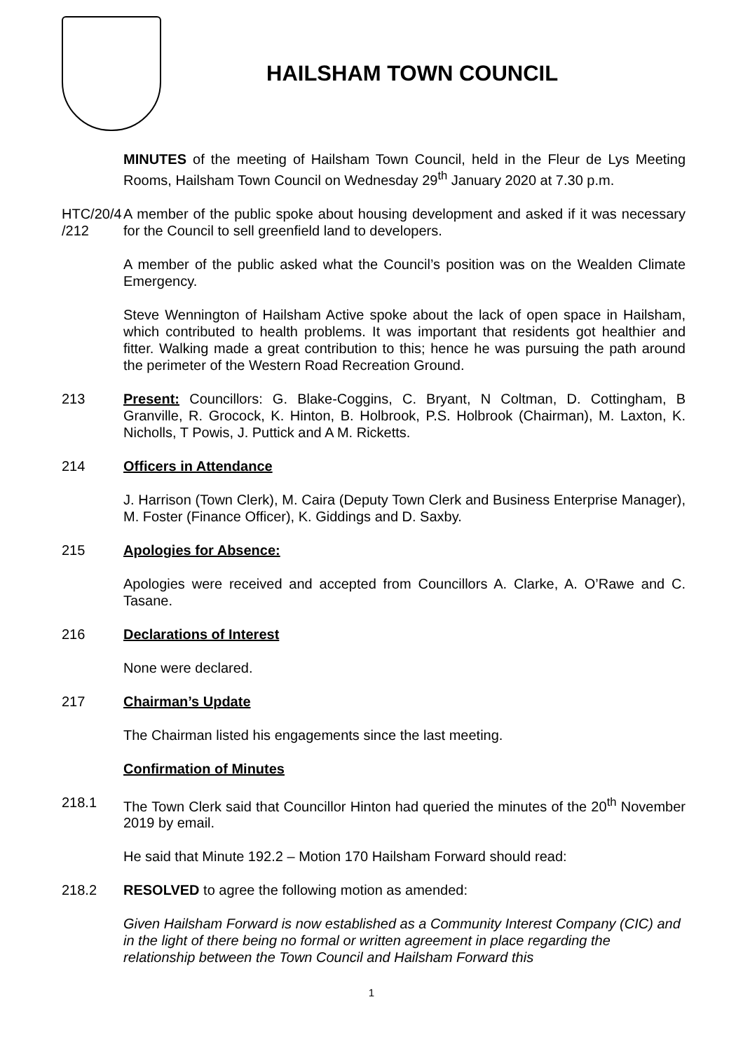HAILSHAM TOWN COUNCIL
MINUTES of the meeting of Hailsham Town Council, held in the Fleur de Lys Meeting Rooms, Hailsham Town Council on Wednesday 29<sup>th</sup> January 2020 at 7.30 p.m.
HTC/20/4 /212
A member of the public spoke about housing development and asked if it was necessary for the Council to sell greenfield land to developers.
A member of the public asked what the Council’s position was on the Wealden Climate Emergency.
Steve Wennington of Hailsham Active spoke about the lack of open space in Hailsham, which contributed to health problems. It was important that residents got healthier and fitter. Walking made a great contribution to this; hence he was pursuing the path around the perimeter of the Western Road Recreation Ground.
213 Present: Councillors: G. Blake-Coggins, C. Bryant, N Coltman, D. Cottingham, B Granville, R. Grocock, K. Hinton, B. Holbrook, P.S. Holbrook (Chairman), M. Laxton, K. Nicholls, T Powis, J. Puttick and A M. Ricketts.
214 Officers in Attendance
J. Harrison (Town Clerk), M. Caira (Deputy Town Clerk and Business Enterprise Manager), M. Foster (Finance Officer), K. Giddings and D. Saxby.
215 Apologies for Absence:
Apologies were received and accepted from Councillors A. Clarke, A. O’Rawe and C. Tasane.
216 Declarations of Interest
None were declared.
217 Chairman’s Update
The Chairman listed his engagements since the last meeting.
Confirmation of Minutes
218.1 The Town Clerk said that Councillor Hinton had queried the minutes of the 20<sup>th</sup> November 2019 by email.
He said that Minute 192.2 – Motion 170 Hailsham Forward should read:
218.2 RESOLVED to agree the following motion as amended:
Given Hailsham Forward is now established as a Community Interest Company (CIC) and in the light of there being no formal or written agreement in place regarding the relationship between the Town Council and Hailsham Forward this
1